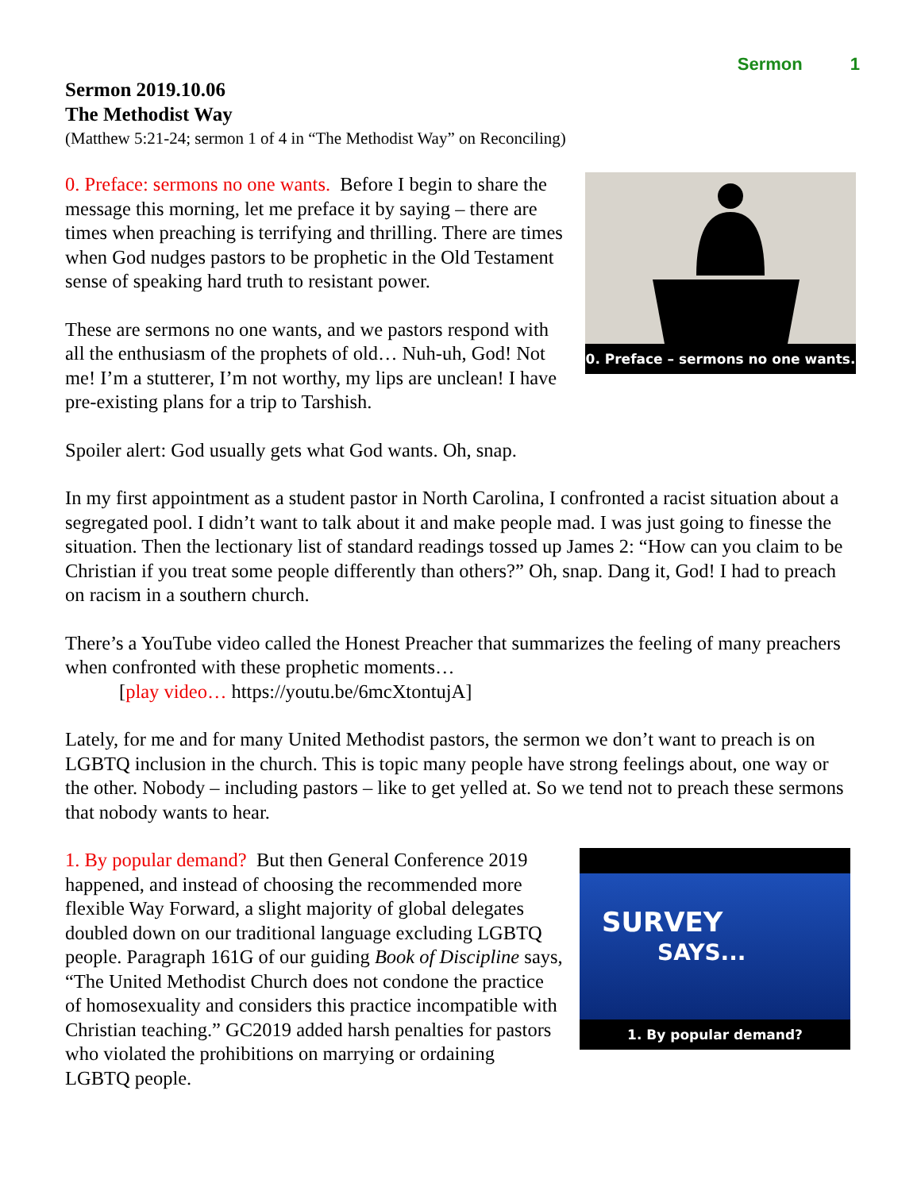Sermon 1
Sermon 2019.10.06
The Methodist Way
(Matthew 5:21-24; sermon 1 of 4 in “The Methodist Way” on Reconciling)
0. Preface – sermons no one wants.
0. Preface: sermons no one wants. Before I begin to share the message this morning, let me preface it by saying – there are times when preaching is terrifying and thrilling. There are times when God nudges pastors to be prophetic in the Old Testament sense of speaking hard truth to resistant power.
These are sermons no one wants, and we pastors respond with all the enthusiasm of the prophets of old… Nuh-uh, God! Not me! I’m a stutterer, I’m not worthy, my lips are unclean! I have pre-existing plans for a trip to Tarshish.
Spoiler alert: God usually gets what God wants. Oh, snap.
In my first appointment as a student pastor in North Carolina, I confronted a racist situation about a segregated pool. I didn’t want to talk about it and make people mad. I was just going to finesse the situation. Then the lectionary list of standard readings tossed up James 2: “How can you claim to be Christian if you treat some people differently than others?” Oh, snap. Dang it, God! I had to preach on racism in a southern church.
There’s a YouTube video called the Honest Preacher that summarizes the feeling of many preachers when confronted with these prophetic moments…
[play video… https://youtu.be/6mcXtontujA]
Lately, for me and for many United Methodist pastors, the sermon we don’t want to preach is on LGBTQ inclusion in the church. This is topic many people have strong feelings about, one way or the other. Nobody – including pastors – like to get yelled at. So we tend not to preach these sermons that nobody wants to hear.
SURVEY
SAYS...
1. By popular demand?
1. By popular demand? But then General Conference 2019 happened, and instead of choosing the recommended more flexible Way Forward, a slight majority of global delegates doubled down on our traditional language excluding LGBTQ people. Paragraph 161G of our guiding Book of Discipline says, “The United Methodist Church does not condone the practice of homosexuality and considers this practice incompatible with Christian teaching.” GC2019 added harsh penalties for pastors who violated the prohibitions on marrying or ordaining LGBTQ people.